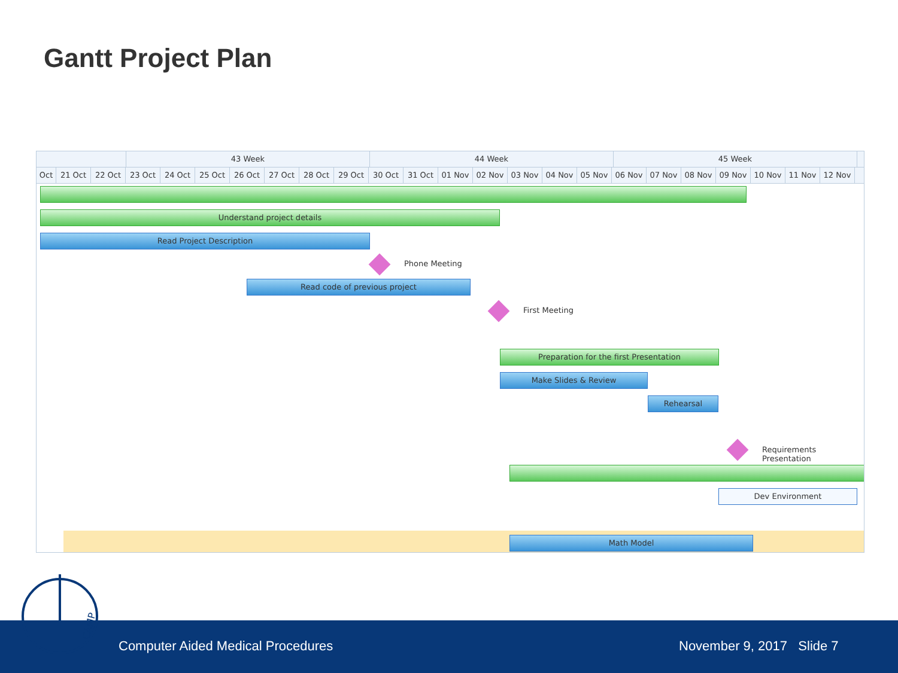Gantt Project Plan
43 Week 44 Week 45 Week
Oct 21 Oct 22 Oct 23 Oct 24 Oct 25 Oct 26 Oct 27 Oct 28 Oct 29 Oct 30 Oct 31 Oct 01 Nov 02 Nov 03 Nov 04 Nov 05 Nov 06 Nov 07 Nov 08 Nov 09 Nov 10 Nov 11 Nov 12 Nov
Understand project details
Read Project Description
Phone Meeting
Read code of previous project
First Meeting
Preparation for the first Presentation
Make Slides & Review
Rehearsal
Requirements Presentation
Dev Environment
Math Model
Computer Aided Medical Procedures November 9, 2017 Slide 7
CAMP